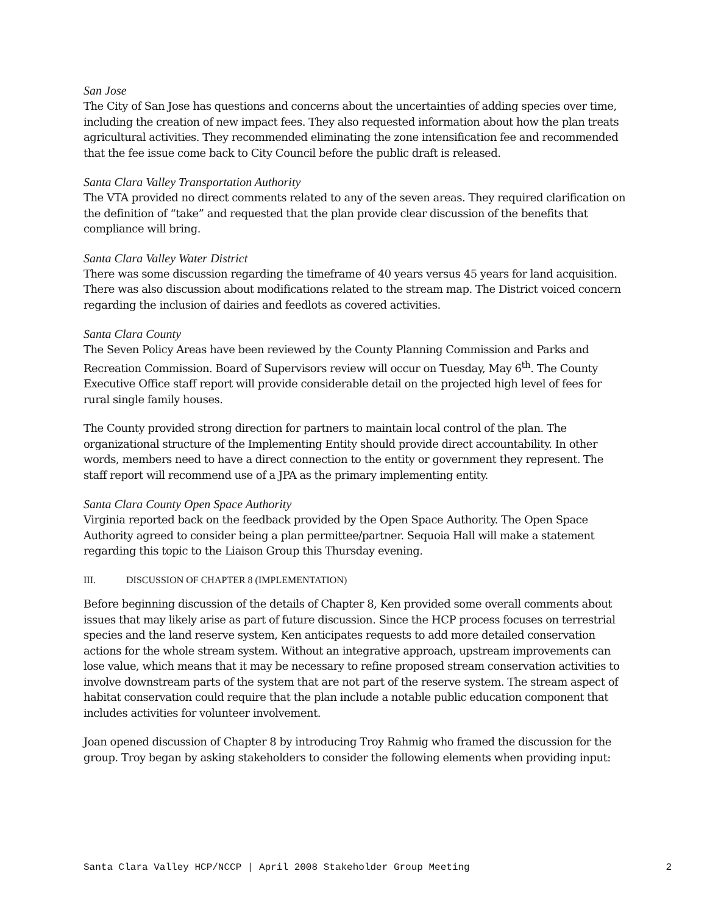San Jose
The City of San Jose has questions and concerns about the uncertainties of adding species over time, including the creation of new impact fees. They also requested information about how the plan treats agricultural activities. They recommended eliminating the zone intensification fee and recommended that the fee issue come back to City Council before the public draft is released.
Santa Clara Valley Transportation Authority
The VTA provided no direct comments related to any of the seven areas. They required clarification on the definition of “take” and requested that the plan provide clear discussion of the benefits that compliance will bring.
Santa Clara Valley Water District
There was some discussion regarding the timeframe of 40 years versus 45 years for land acquisition. There was also discussion about modifications related to the stream map. The District voiced concern regarding the inclusion of dairies and feedlots as covered activities.
Santa Clara County
The Seven Policy Areas have been reviewed by the County Planning Commission and Parks and Recreation Commission. Board of Supervisors review will occur on Tuesday, May 6<sup>th</sup>. The County Executive Office staff report will provide considerable detail on the projected high level of fees for rural single family houses.
The County provided strong direction for partners to maintain local control of the plan. The organizational structure of the Implementing Entity should provide direct accountability. In other words, members need to have a direct connection to the entity or government they represent. The staff report will recommend use of a JPA as the primary implementing entity.
Santa Clara County Open Space Authority
Virginia reported back on the feedback provided by the Open Space Authority. The Open Space Authority agreed to consider being a plan permittee/partner. Sequoia Hall will make a statement regarding this topic to the Liaison Group this Thursday evening.
III. DISCUSSION OF CHAPTER 8 (IMPLEMENTATION)
Before beginning discussion of the details of Chapter 8, Ken provided some overall comments about issues that may likely arise as part of future discussion. Since the HCP process focuses on terrestrial species and the land reserve system, Ken anticipates requests to add more detailed conservation actions for the whole stream system. Without an integrative approach, upstream improvements can lose value, which means that it may be necessary to refine proposed stream conservation activities to involve downstream parts of the system that are not part of the reserve system. The stream aspect of habitat conservation could require that the plan include a notable public education component that includes activities for volunteer involvement.
Joan opened discussion of Chapter 8 by introducing Troy Rahmig who framed the discussion for the group. Troy began by asking stakeholders to consider the following elements when providing input:
Santa Clara Valley HCP/NCCP | April 2008 Stakeholder Group Meeting 2